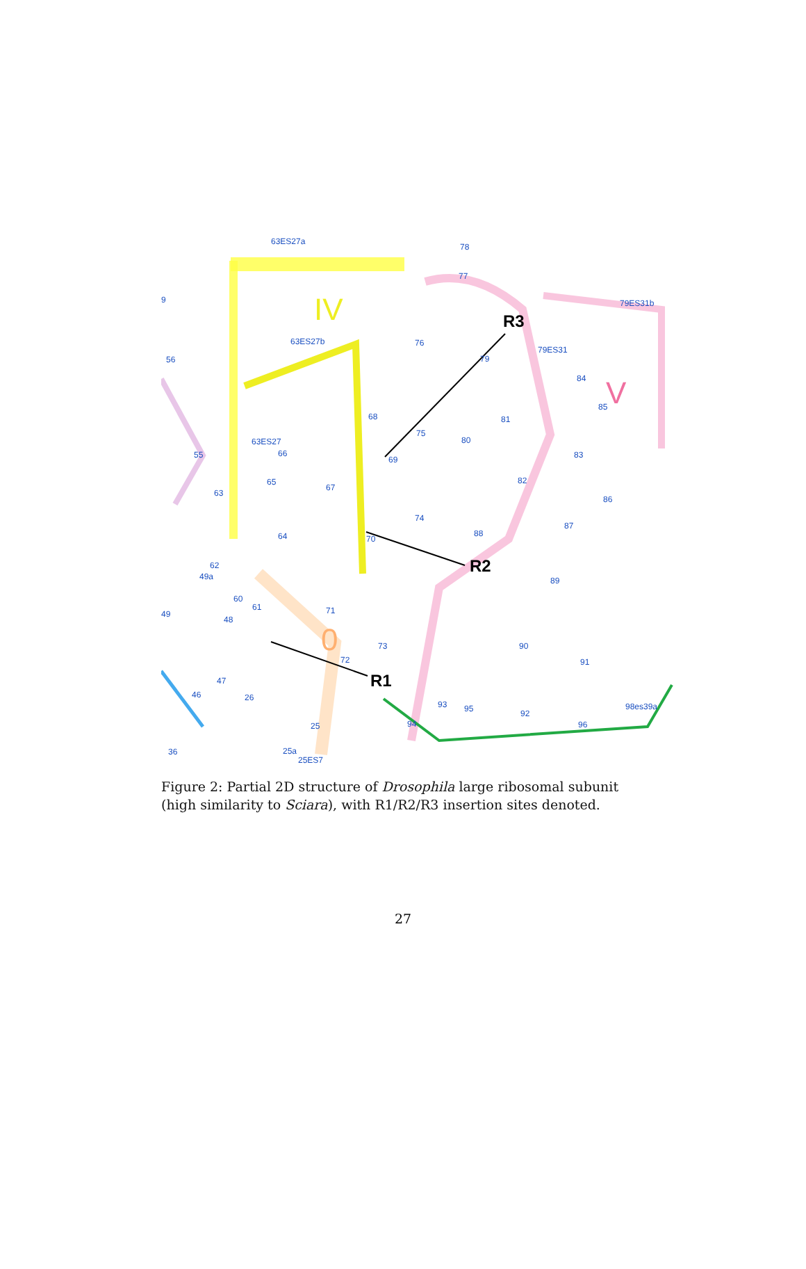IV
V
0
R3
R2
R1
63ES27a
63ES27b
63ES27
79ES31b
79ES31
98es39a
78
77
76
75
74
73
72
71
68
69
70
67
66
65
64
63
62
60
61
48
47
46
26
25
25a
25ES7
36
49a
49
55
56
9
79
81
80
82
83
84
85
86
87
88
89
90
91
92
93
94
95
96
Figure 2: Partial 2D structure of Drosophila large ribosomal subunit (high similarity to Sciara), with R1/R2/R3 insertion sites denoted.
27